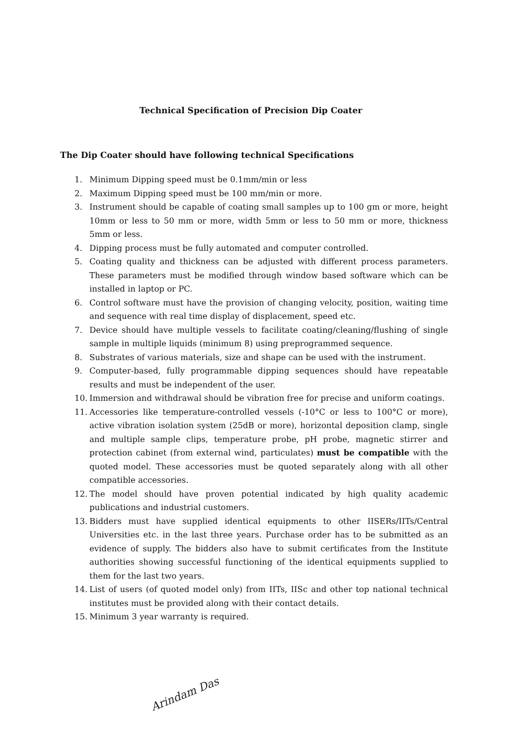Technical Specification of Precision Dip Coater
The Dip Coater should have following technical Specifications
1. Minimum Dipping speed must be 0.1mm/min or less
2. Maximum Dipping speed must be 100 mm/min or more.
3. Instrument should be capable of coating small samples up to 100 gm or more, height 10mm or less to 50 mm or more, width 5mm or less to 50 mm or more, thickness 5mm or less.
4. Dipping process must be fully automated and computer controlled.
5. Coating quality and thickness can be adjusted with different process parameters. These parameters must be modified through window based software which can be installed in laptop or PC.
6. Control software must have the provision of changing velocity, position, waiting time and sequence with real time display of displacement, speed etc.
7. Device should have multiple vessels to facilitate coating/cleaning/flushing of single sample in multiple liquids (minimum 8) using preprogrammed sequence.
8. Substrates of various materials, size and shape can be used with the instrument.
9. Computer-based, fully programmable dipping sequences should have repeatable results and must be independent of the user.
10. Immersion and withdrawal should be vibration free for precise and uniform coatings.
11. Accessories like temperature-controlled vessels (-10°C or less to 100°C or more), active vibration isolation system (25dB or more), horizontal deposition clamp, single and multiple sample clips, temperature probe, pH probe, magnetic stirrer and protection cabinet (from external wind, particulates) must be compatible with the quoted model. These accessories must be quoted separately along with all other compatible accessories.
12. The model should have proven potential indicated by high quality academic publications and industrial customers.
13. Bidders must have supplied identical equipments to other IISERs/IITs/Central Universities etc. in the last three years. Purchase order has to be submitted as an evidence of supply. The bidders also have to submit certificates from the Institute authorities showing successful functioning of the identical equipments supplied to them for the last two years.
14. List of users (of quoted model only) from IITs, IISc and other top national technical institutes must be provided along with their contact details.
15. Minimum 3 year warranty is required.
Arindam Das